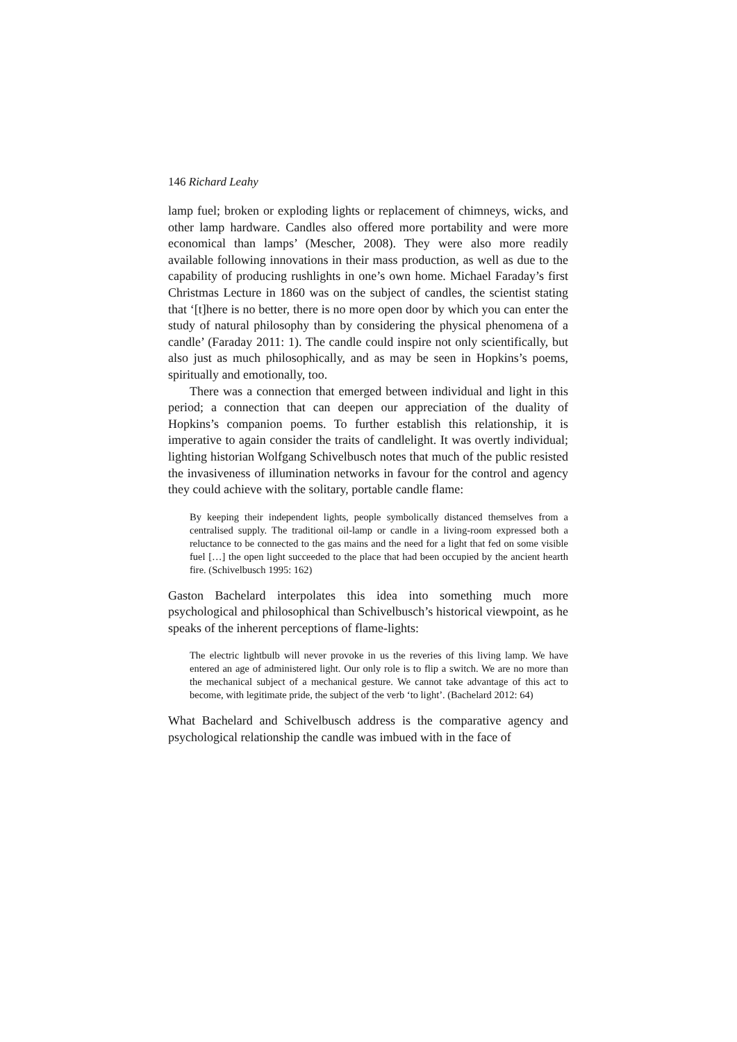146 Richard Leahy
lamp fuel; broken or exploding lights or replacement of chimneys, wicks, and other lamp hardware. Candles also offered more portability and were more economical than lamps’ (Mescher, 2008). They were also more readily available following innovations in their mass production, as well as due to the capability of producing rushlights in one’s own home. Michael Faraday’s first Christmas Lecture in 1860 was on the subject of candles, the scientist stating that ‘[t]here is no better, there is no more open door by which you can enter the study of natural philosophy than by considering the physical phenomena of a candle’ (Faraday 2011: 1). The candle could inspire not only scientifically, but also just as much philosophically, and as may be seen in Hopkins’s poems, spiritually and emotionally, too.
There was a connection that emerged between individual and light in this period; a connection that can deepen our appreciation of the duality of Hopkins’s companion poems. To further establish this relationship, it is imperative to again consider the traits of candlelight. It was overtly individual; lighting historian Wolfgang Schivelbusch notes that much of the public resisted the invasiveness of illumination networks in favour for the control and agency they could achieve with the solitary, portable candle flame:
By keeping their independent lights, people symbolically distanced themselves from a centralised supply. The traditional oil-lamp or candle in a living-room expressed both a reluctance to be connected to the gas mains and the need for a light that fed on some visible fuel […] the open light succeeded to the place that had been occupied by the ancient hearth fire. (Schivelbusch 1995: 162)
Gaston Bachelard interpolates this idea into something much more psychological and philosophical than Schivelbusch’s historical viewpoint, as he speaks of the inherent perceptions of flame-lights:
The electric lightbulb will never provoke in us the reveries of this living lamp. We have entered an age of administered light. Our only role is to flip a switch. We are no more than the mechanical subject of a mechanical gesture. We cannot take advantage of this act to become, with legitimate pride, the subject of the verb ‘to light’. (Bachelard 2012: 64)
What Bachelard and Schivelbusch address is the comparative agency and psychological relationship the candle was imbued with in the face of